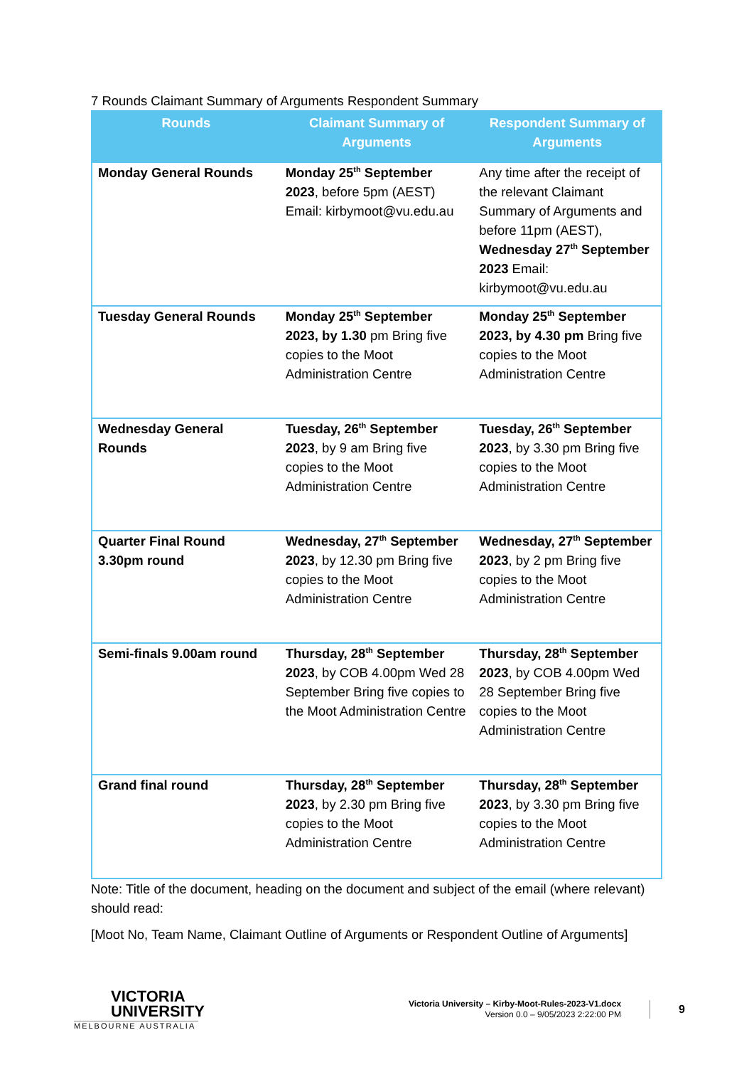7 Rounds Claimant Summary of Arguments Respondent Summary
| Rounds | Claimant Summary of Arguments | Respondent Summary of Arguments |
| --- | --- | --- |
| Monday General Rounds | Monday 25<sup>th</sup> September 2023 , before 5pm (AEST) Email: kirbymoot@vu.edu.au | Any time after the receipt of the relevant Claimant Summary of Arguments and before 11pm (AEST), Wednesday 27<sup>th</sup> September 2023 Email: kirbymoot@vu.edu.au |
| Tuesday General Rounds | Monday 25<sup>th</sup> September 2023, by 1.30 pm Bring five copies to the Moot Administration Centre | Monday 25<sup>th</sup> September 2023, by 4.30 pm Bring five copies to the Moot Administration Centre |
| Wednesday General Rounds | Tuesday, 26<sup>th</sup> September 2023 , by 9 am Bring five copies to the Moot Administration Centre | Tuesday, 26<sup>th</sup> September 2023 , by 3.30 pm Bring five copies to the Moot Administration Centre |
| Quarter Final Round 3.30pm round | Wednesday, 27<sup>th</sup> September 2023 , by 12.30 pm Bring five copies to the Moot Administration Centre | Wednesday, 27<sup>th</sup> September 2023 , by 2 pm Bring five copies to the Moot Administration Centre |
| Semi-finals 9.00am round | Thursday, 28<sup>th</sup> September 2023 , by COB 4.00pm Wed 28 September Bring five copies to the Moot Administration Centre | Thursday, 28<sup>th</sup> September 2023 , by COB 4.00pm Wed 28 September Bring five copies to the Moot Administration Centre |
| Grand final round | Thursday, 28<sup>th</sup> September 2023 , by 2.30 pm Bring five copies to the Moot Administration Centre | Thursday, 28<sup>th</sup> September 2023 , by 3.30 pm Bring five copies to the Moot Administration Centre |
Note: Title of the document, heading on the document and subject of the email (where relevant) should read:
[Moot No, Team Name, Claimant Outline of Arguments or Respondent Outline of Arguments]
VICTORIA
UNIVERSITY
MELBOURNE AUSTRALIA
Victoria University – Kirby-Moot-Rules-2023-V1.docx
Version 0.0 – 9/05/2023 2:22:00 PM
9